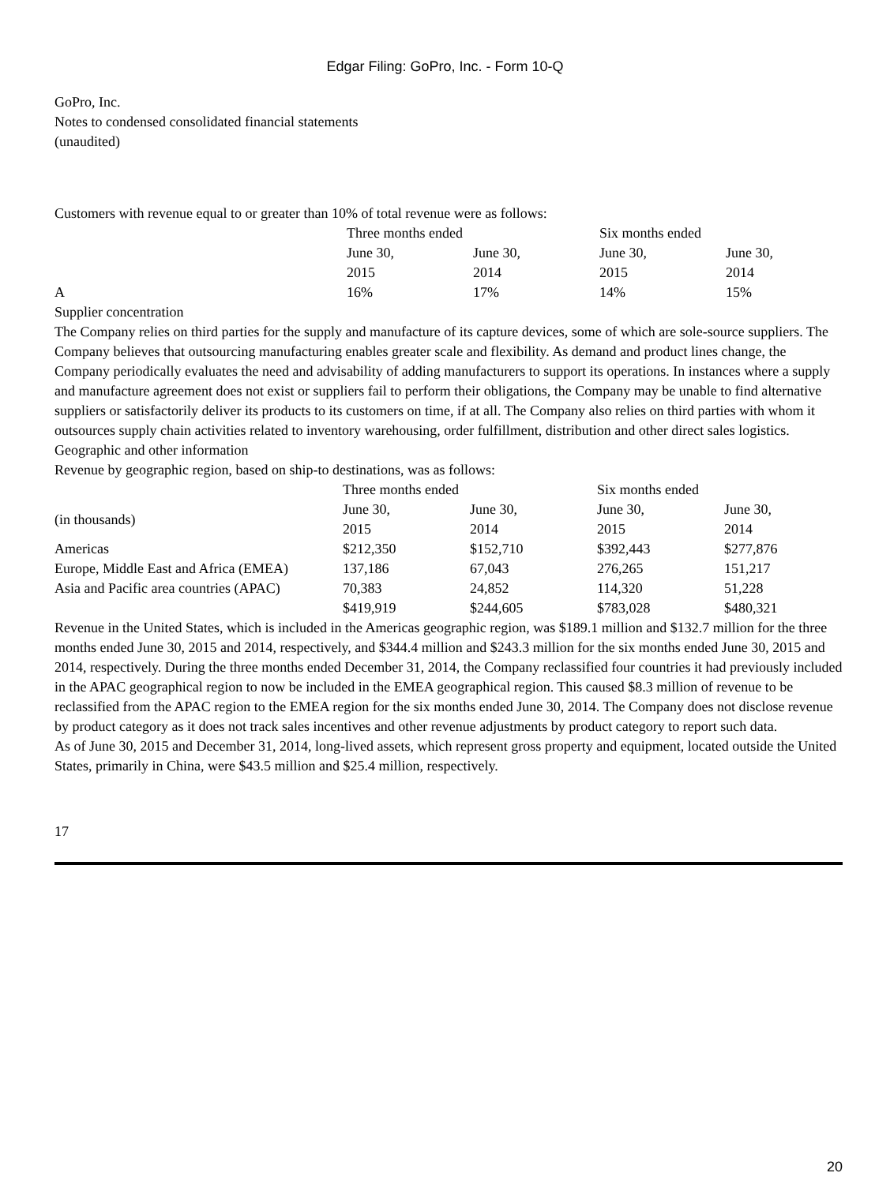Edgar Filing: GoPro, Inc. - Form 10-Q
GoPro, Inc.
Notes to condensed consolidated financial statements
(unaudited)
Customers with revenue equal to or greater than 10% of total revenue were as follows:
| | Three months ended | | Six months ended | |
| | June 30, 2015 | June 30, 2014 | June 30, 2015 | June 30, 2014 |
| A | 16% | 17% | 14% | 15% |
Supplier concentration
The Company relies on third parties for the supply and manufacture of its capture devices, some of which are sole-source suppliers. The Company believes that outsourcing manufacturing enables greater scale and flexibility. As demand and product lines change, the Company periodically evaluates the need and advisability of adding manufacturers to support its operations. In instances where a supply and manufacture agreement does not exist or suppliers fail to perform their obligations, the Company may be unable to find alternative suppliers or satisfactorily deliver its products to its customers on time, if at all. The Company also relies on third parties with whom it outsources supply chain activities related to inventory warehousing, order fulfillment, distribution and other direct sales logistics.
Geographic and other information
Revenue by geographic region, based on ship-to destinations, was as follows:
| | Three months ended | | Six months ended | |
| (in thousands) | June 30, 2015 | June 30, 2014 | June 30, 2015 | June 30, 2014 |
| Americas | $212,350 | $152,710 | $392,443 | $277,876 |
| Europe, Middle East and Africa (EMEA) | 137,186 | 67,043 | 276,265 | 151,217 |
| Asia and Pacific area countries (APAC) | 70,383 | 24,852 | 114,320 | 51,228 |
| | $419,919 | $244,605 | $783,028 | $480,321 |
Revenue in the United States, which is included in the Americas geographic region, was $189.1 million and $132.7 million for the three months ended June 30, 2015 and 2014, respectively, and $344.4 million and $243.3 million for the six months ended June 30, 2015 and 2014, respectively. During the three months ended December 31, 2014, the Company reclassified four countries it had previously included in the APAC geographical region to now be included in the EMEA geographical region. This caused $8.3 million of revenue to be reclassified from the APAC region to the EMEA region for the six months ended June 30, 2014. The Company does not disclose revenue by product category as it does not track sales incentives and other revenue adjustments by product category to report such data.
As of June 30, 2015 and December 31, 2014, long-lived assets, which represent gross property and equipment, located outside the United States, primarily in China, were $43.5 million and $25.4 million, respectively.
17
20